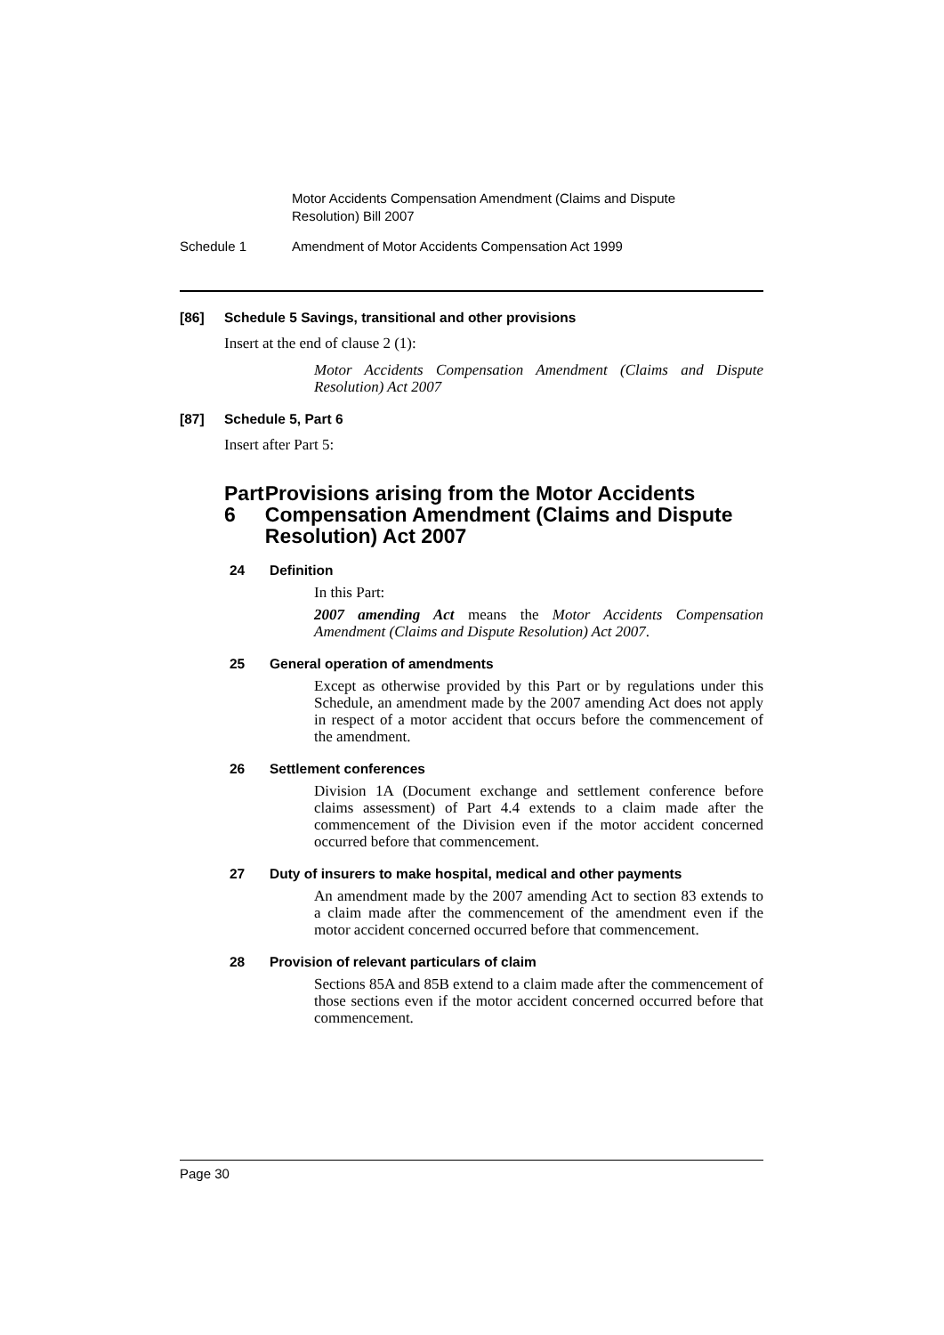Motor Accidents Compensation Amendment (Claims and Dispute Resolution) Bill 2007
Schedule 1 Amendment of Motor Accidents Compensation Act 1999
[86] Schedule 5 Savings, transitional and other provisions
Insert at the end of clause 2 (1):
Motor Accidents Compensation Amendment (Claims and Dispute Resolution) Act 2007
[87] Schedule 5, Part 6
Insert after Part 5:
Part 6 Provisions arising from the Motor Accidents Compensation Amendment (Claims and Dispute Resolution) Act 2007
24 Definition
In this Part:
2007 amending Act means the Motor Accidents Compensation Amendment (Claims and Dispute Resolution) Act 2007.
25 General operation of amendments
Except as otherwise provided by this Part or by regulations under this Schedule, an amendment made by the 2007 amending Act does not apply in respect of a motor accident that occurs before the commencement of the amendment.
26 Settlement conferences
Division 1A (Document exchange and settlement conference before claims assessment) of Part 4.4 extends to a claim made after the commencement of the Division even if the motor accident concerned occurred before that commencement.
27 Duty of insurers to make hospital, medical and other payments
An amendment made by the 2007 amending Act to section 83 extends to a claim made after the commencement of the amendment even if the motor accident concerned occurred before that commencement.
28 Provision of relevant particulars of claim
Sections 85A and 85B extend to a claim made after the commencement of those sections even if the motor accident concerned occurred before that commencement.
Page 30